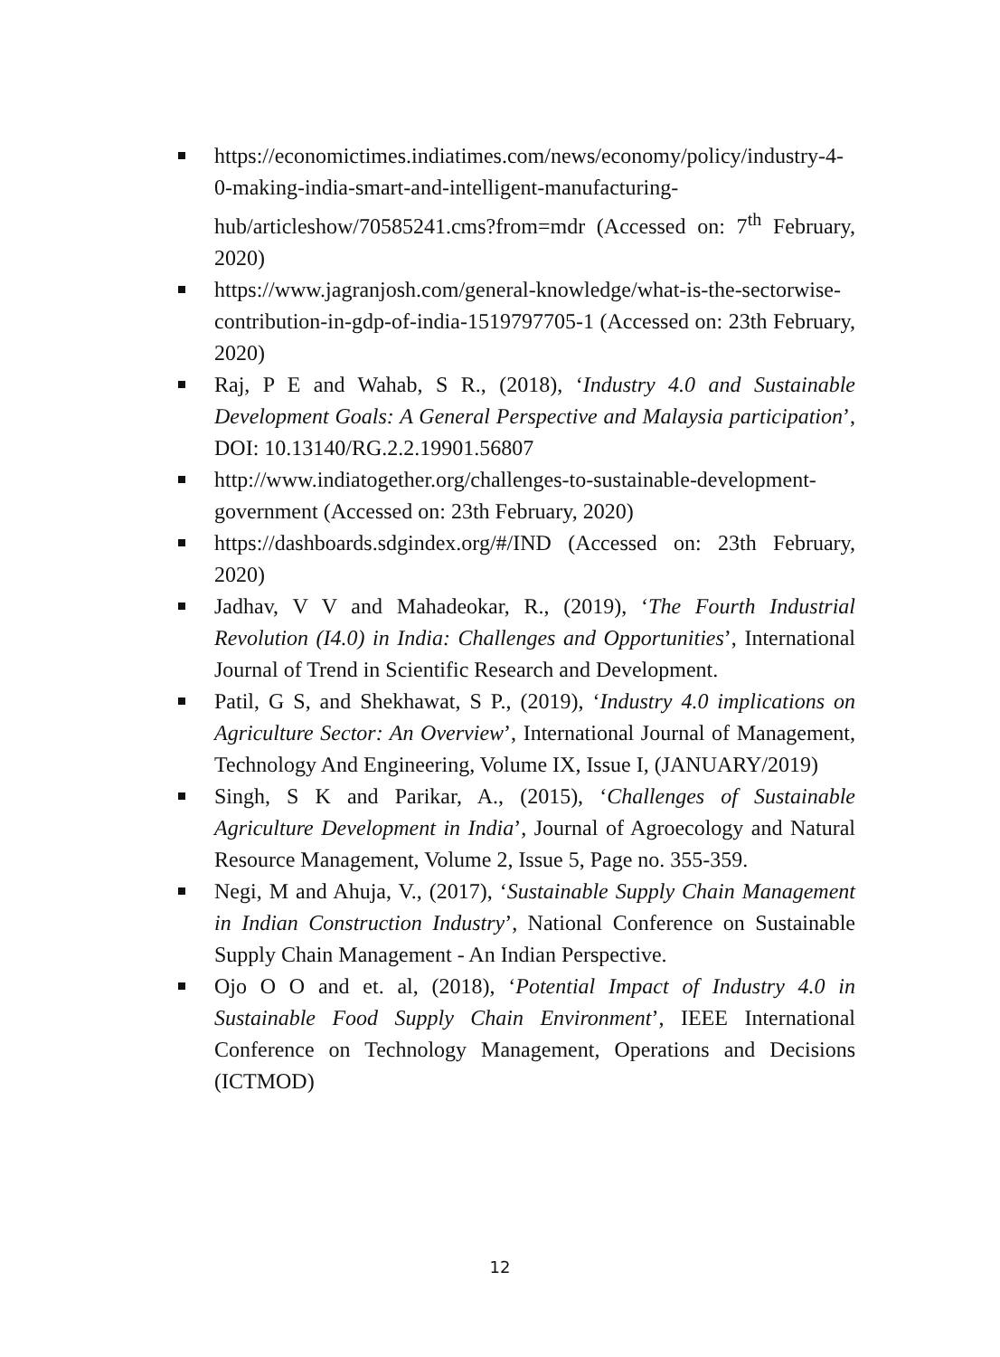https://economictimes.indiatimes.com/news/economy/policy/industry-4-0-making-india-smart-and-intelligent-manufacturing-hub/articleshow/70585241.cms?from=mdr (Accessed on: 7<sup>th</sup> February, 2020)
https://www.jagranjosh.com/general-knowledge/what-is-the-sectorwise-contribution-in-gdp-of-india-1519797705-1 (Accessed on: 23th February, 2020)
Raj, P E and Wahab, S R., (2018), ‘Industry 4.0 and Sustainable Development Goals: A General Perspective and Malaysia participation’, DOI: 10.13140/RG.2.2.19901.56807
http://www.indiatogether.org/challenges-to-sustainable-development-government (Accessed on: 23th February, 2020)
https://dashboards.sdgindex.org/#/IND (Accessed on: 23th February, 2020)
Jadhav, V V and Mahadeokar, R., (2019), ‘The Fourth Industrial Revolution (I4.0) in India: Challenges and Opportunities’, International Journal of Trend in Scientific Research and Development.
Patil, G S, and Shekhawat, S P., (2019), ‘Industry 4.0 implications on Agriculture Sector: An Overview’, International Journal of Management, Technology And Engineering, Volume IX, Issue I, (JANUARY/2019)
Singh, S K and Parikar, A., (2015), ‘Challenges of Sustainable Agriculture Development in India’, Journal of Agroecology and Natural Resource Management, Volume 2, Issue 5, Page no. 355-359.
Negi, M and Ahuja, V., (2017), ‘Sustainable Supply Chain Management in Indian Construction Industry’, National Conference on Sustainable Supply Chain Management - An Indian Perspective.
Ojo O O and et. al, (2018), ‘Potential Impact of Industry 4.0 in Sustainable Food Supply Chain Environment’, IEEE International Conference on Technology Management, Operations and Decisions (ICTMOD)
12